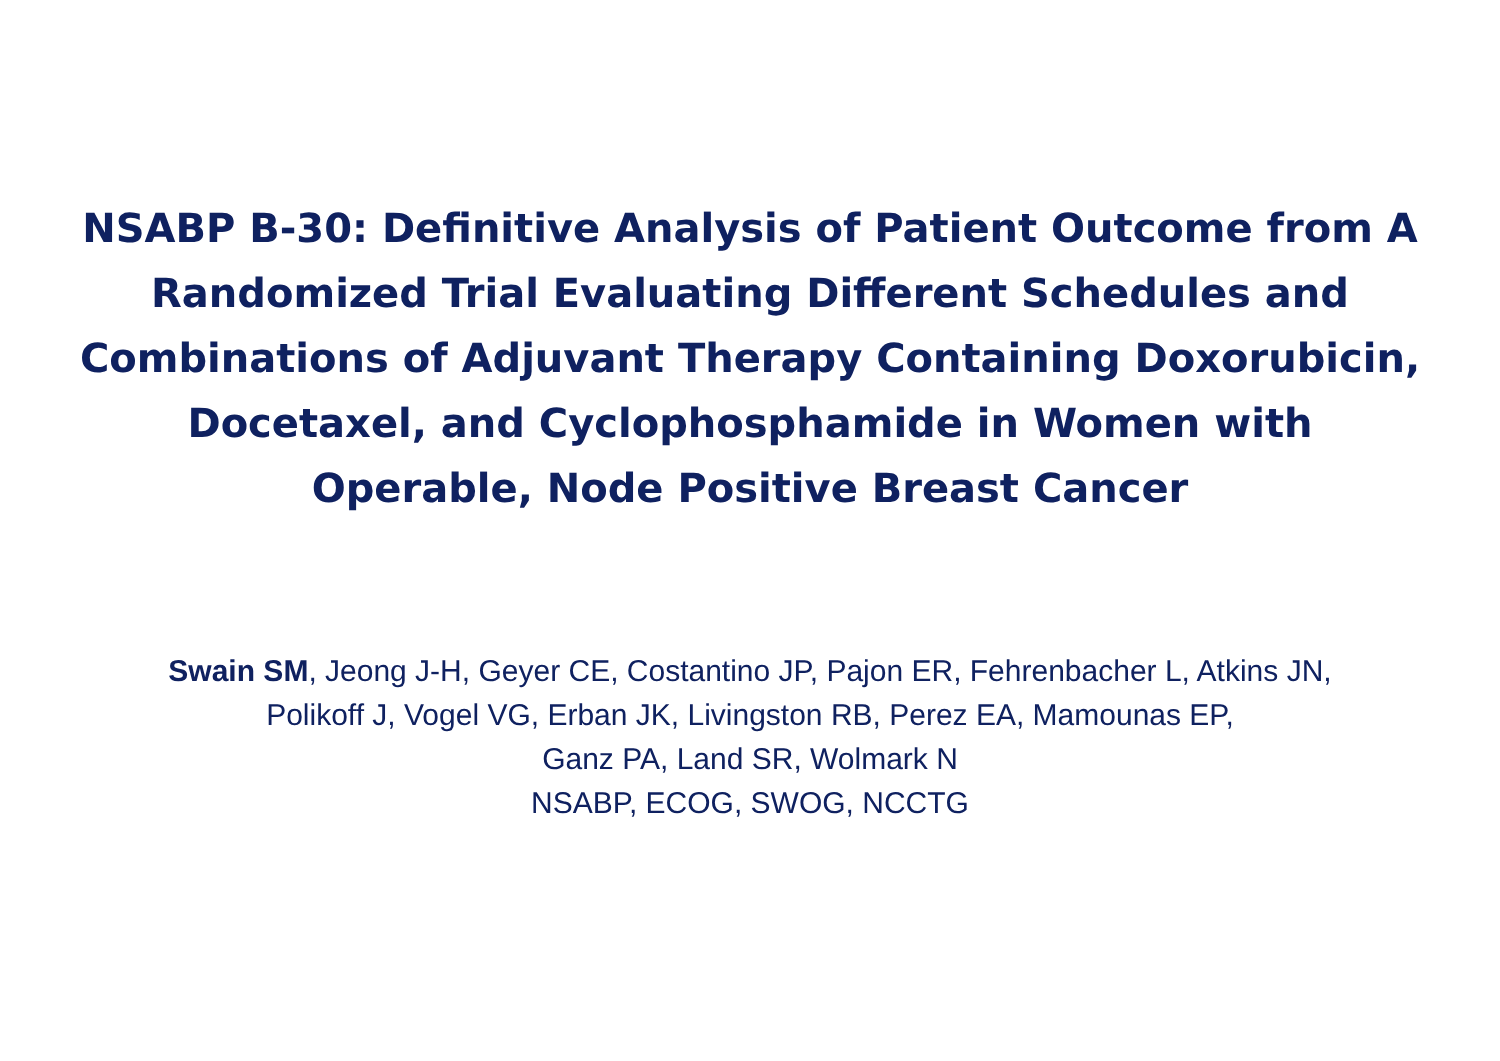NSABP B-30: Definitive Analysis of Patient Outcome from A Randomized Trial Evaluating Different Schedules and Combinations of Adjuvant Therapy Containing Doxorubicin, Docetaxel, and Cyclophosphamide in Women with Operable, Node Positive Breast Cancer
Swain SM, Jeong J-H, Geyer CE, Costantino JP, Pajon ER, Fehrenbacher L, Atkins JN, Polikoff J, Vogel VG, Erban JK, Livingston RB, Perez EA, Mamounas EP,
Ganz PA, Land SR, Wolmark N
NSABP, ECOG, SWOG, NCCTG